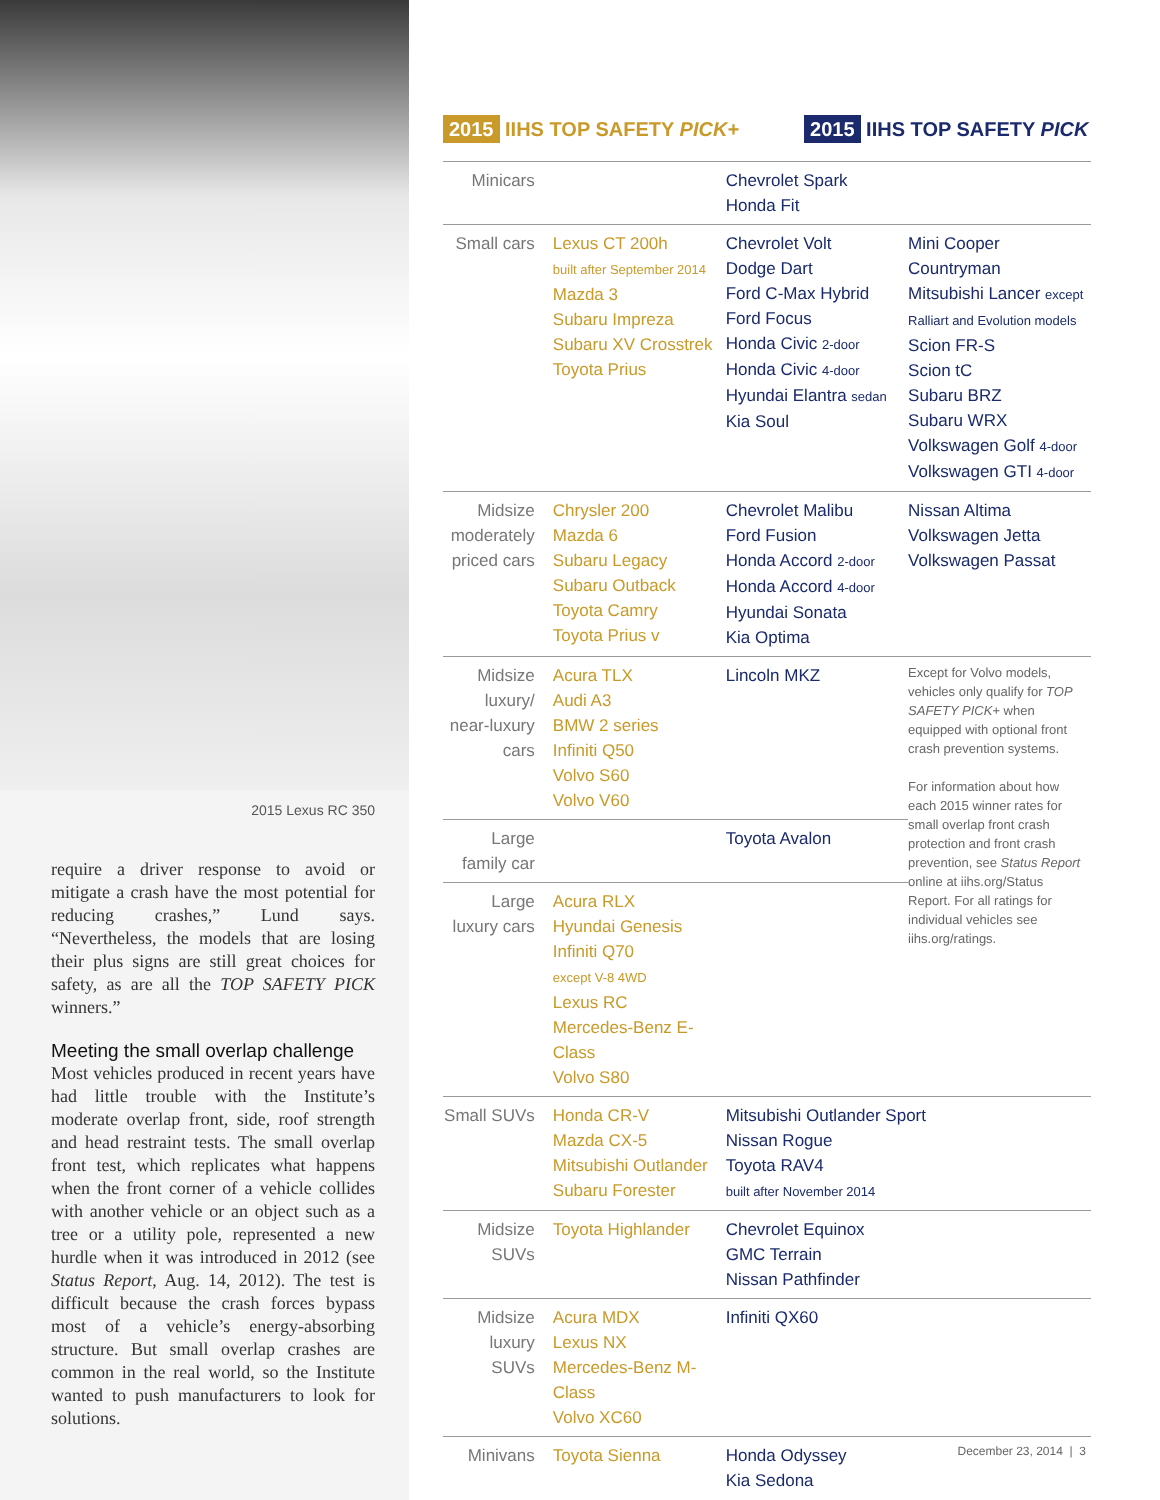2015 Lexus RC 350
require a driver response to avoid or mitigate a crash have the most potential for reducing crashes,” Lund says. “Nevertheless, the models that are losing their plus signs are still great choices for safety, as are all the TOP SAFETY PICK winners.”
Meeting the small overlap challenge
Most vehicles produced in recent years have had little trouble with the Institute’s moderate overlap front, side, roof strength and head restraint tests. The small overlap front test, which replicates what happens when the front corner of a vehicle collides with another vehicle or an object such as a tree or a utility pole, represented a new hurdle when it was introduced in 2012 (see Status Report, Aug. 14, 2012). The test is difficult because the crash forces bypass most of a vehicle’s energy-absorbing structure. But small overlap crashes are common in the real world, so the Institute wanted to push manufacturers to look for solutions.
2015 IIHS TOP SAFETY PICK+
2015 IIHS TOP SAFETY PICK
| Minicars | | Chevrolet Spark Honda Fit | |
| Small cars | Lexus CT 200h built after September 2014 Mazda 3 Subaru Impreza Subaru XV Crosstrek Toyota Prius | Chevrolet Volt Dodge Dart Ford C-Max Hybrid Ford Focus Honda Civic 2-door Honda Civic 4-door Hyundai Elantra sedan Kia Soul | Mini Cooper Countryman Mitsubishi Lancer except Ralliart and Evolution models Scion FR-S Scion tC Subaru BRZ Subaru WRX Volkswagen Golf 4-door Volkswagen GTI 4-door |
| Midsize moderately priced cars | Chrysler 200 Mazda 6 Subaru Legacy Subaru Outback Toyota Camry Toyota Prius v | Chevrolet Malibu Ford Fusion Honda Accord 2-door Honda Accord 4-door Hyundai Sonata Kia Optima | Nissan Altima Volkswagen Jetta Volkswagen Passat |
| Midsize luxury/ near-luxury cars | Acura TLX Audi A3 BMW 2 series Infiniti Q50 Volvo S60 Volvo V60 | Lincoln MKZ | Except for Volvo models, vehicles only qualify for TOP SAFETY PICK+ when equipped with optional front crash prevention systems. For information about how each 2015 winner rates for small overlap front crash protection and front crash prevention, see Status Report online at iihs.org/Status Report. For all ratings for individual vehicles see iihs.org/ratings. |
| Large family car | | Toyota Avalon | |
| Large luxury cars | Acura RLX Hyundai Genesis Infiniti Q70 except V-8 4WD Lexus RC Mercedes-Benz E-Class Volvo S80 | | |
| Small SUVs | Honda CR-V Mazda CX-5 Mitsubishi Outlander Subaru Forester | Mitsubishi Outlander Sport Nissan Rogue Toyota RAV4 built after November 2014 | |
| Midsize SUVs | Toyota Highlander | Chevrolet Equinox GMC Terrain Nissan Pathfinder | |
| Midsize luxury SUVs | Acura MDX Lexus NX Mercedes-Benz M-Class Volvo XC60 | Infiniti QX60 | |
| Minivans | Toyota Sienna | Honda Odyssey Kia Sedona | |
December 23, 2014 | 3